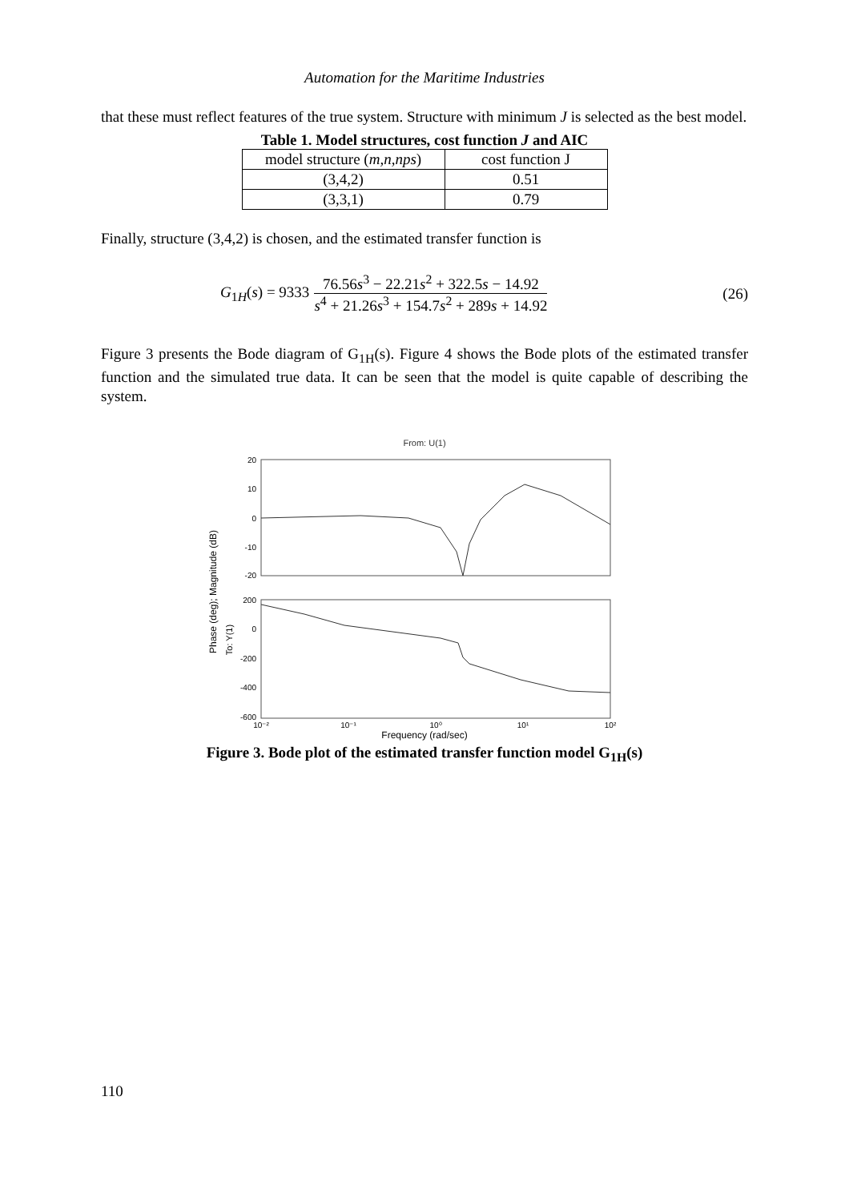Automation for the Maritime Industries
that these must reflect features of the true system. Structure with minimum J is selected as the best model.
Table 1. Model structures, cost function J and AIC
| model structure ( m,n,nps ) | cost function J |
| --- | --- |
| (3,4,2) | 0.51 |
| (3,3,1) | 0.79 |
Finally, structure (3,4,2) is chosen, and the estimated transfer function is
G<sub>1H</sub>(s) = 9333 76.56s<sup>3</sup> − 22.21s<sup>2</sup> + 322.5s − 14.92 s<sup>4</sup> + 21.26s<sup>3</sup> + 154.7s<sup>2</sup> + 289s + 14.92 (26)
Figure 3 presents the Bode diagram of G<sub>1H</sub>(s). Figure 4 shows the Bode plots of the estimated transfer function and the simulated true data. It can be seen that the model is quite capable of describing the system.
From: U(1)
Phase (deg); Magnitude (dB)
To: Y(1)
20
10
0
-10
-20
200
0
-200
-400
-600
10⁻²
10⁻¹
10⁰
10¹
10²
Frequency (rad/sec)
Figure 3. Bode plot of the estimated transfer function model G<sub>1H</sub>(s)
110